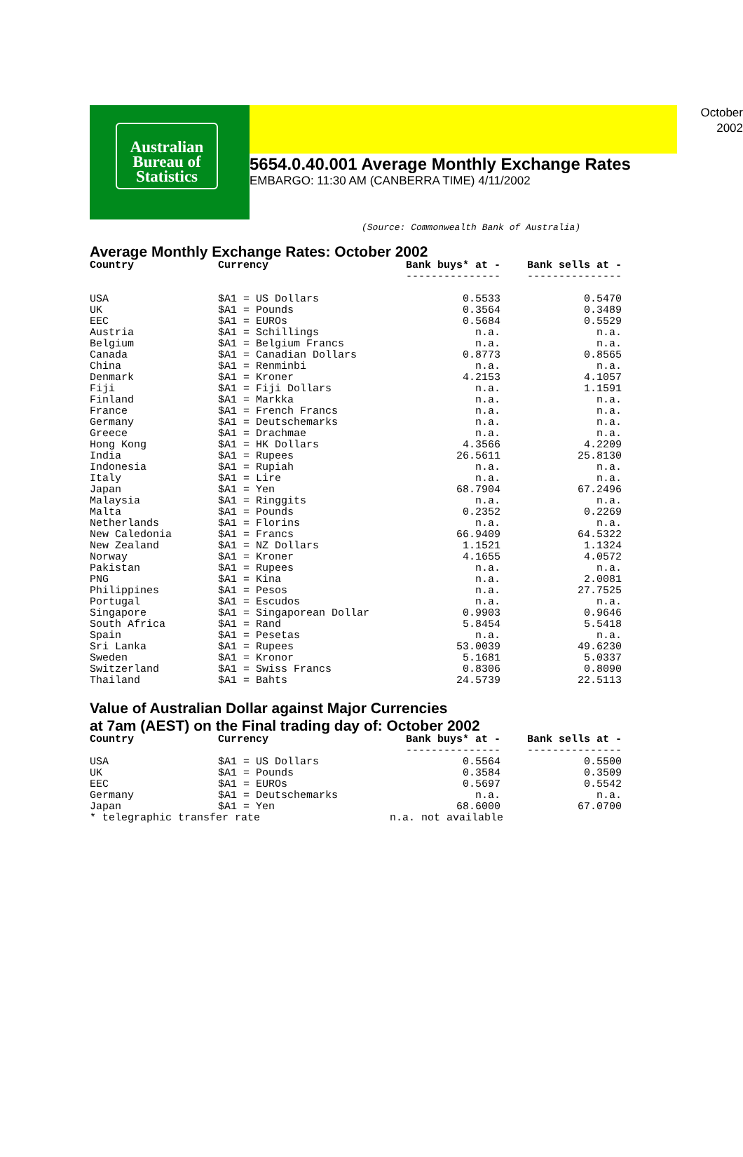Australian
Bureau of
Statistics
October
2002
5654.0.40.001 Average Monthly Exchange Rates
EMBARGO: 11:30 AM (CANBERRA TIME) 4/11/2002
(Source: Commonwealth Bank of Australia)
Average Monthly Exchange Rates: October 2002
| Country | Currency | Bank buys* at - | Bank sells at - |
| --- | --- | --- | --- |
| | | --------------- | --------------- |
| USA | $A1 = US Dollars | 0.5533 | 0.5470 |
| UK | $A1 = Pounds | 0.3564 | 0.3489 |
| EEC | $A1 = EUROs | 0.5684 | 0.5529 |
| Austria | $A1 = Schillings | n.a. | n.a. |
| Belgium | $A1 = Belgium Francs | n.a. | n.a. |
| Canada | $A1 = Canadian Dollars | 0.8773 | 0.8565 |
| China | $A1 = Renminbi | n.a. | n.a. |
| Denmark | $A1 = Kroner | 4.2153 | 4.1057 |
| Fiji | $A1 = Fiji Dollars | n.a. | 1.1591 |
| Finland | $A1 = Markka | n.a. | n.a. |
| France | $A1 = French Francs | n.a. | n.a. |
| Germany | $A1 = Deutschemarks | n.a. | n.a. |
| Greece | $A1 = Drachmae | n.a. | n.a. |
| Hong Kong | $A1 = HK Dollars | 4.3566 | 4.2209 |
| India | $A1 = Rupees | 26.5611 | 25.8130 |
| Indonesia | $A1 = Rupiah | n.a. | n.a. |
| Italy | $A1 = Lire | n.a. | n.a. |
| Japan | $A1 = Yen | 68.7904 | 67.2496 |
| Malaysia | $A1 = Ringgits | n.a. | n.a. |
| Malta | $A1 = Pounds | 0.2352 | 0.2269 |
| Netherlands | $A1 = Florins | n.a. | n.a. |
| New Caledonia | $A1 = Francs | 66.9409 | 64.5322 |
| New Zealand | $A1 = NZ Dollars | 1.1521 | 1.1324 |
| Norway | $A1 = Kroner | 4.1655 | 4.0572 |
| Pakistan | $A1 = Rupees | n.a. | n.a. |
| PNG | $A1 = Kina | n.a. | 2.0081 |
| Philippines | $A1 = Pesos | n.a. | 27.7525 |
| Portugal | $A1 = Escudos | n.a. | n.a. |
| Singapore | $A1 = Singaporean Dollar | 0.9903 | 0.9646 |
| South Africa | $A1 = Rand | 5.8454 | 5.5418 |
| Spain | $A1 = Pesetas | n.a. | n.a. |
| Sri Lanka | $A1 = Rupees | 53.0039 | 49.6230 |
| Sweden | $A1 = Kronor | 5.1681 | 5.0337 |
| Switzerland | $A1 = Swiss Francs | 0.8306 | 0.8090 |
| Thailand | $A1 = Bahts | 24.5739 | 22.5113 |
Value of Australian Dollar against Major Currencies
at 7am (AEST) on the Final trading day of: October 2002
| Country | Currency | Bank buys* at - | Bank sells at - |
| --- | --- | --- | --- |
| | | --------------- | --------------- |
| USA | $A1 = US Dollars | 0.5564 | 0.5500 |
| UK | $A1 = Pounds | 0.3584 | 0.3509 |
| EEC | $A1 = EUROs | 0.5697 | 0.5542 |
| Germany | $A1 = Deutschemarks | n.a. | n.a. |
| Japan | $A1 = Yen | 68.6000 | 67.0700 |
| * telegraphic transfer rate | | n.a. not available | |